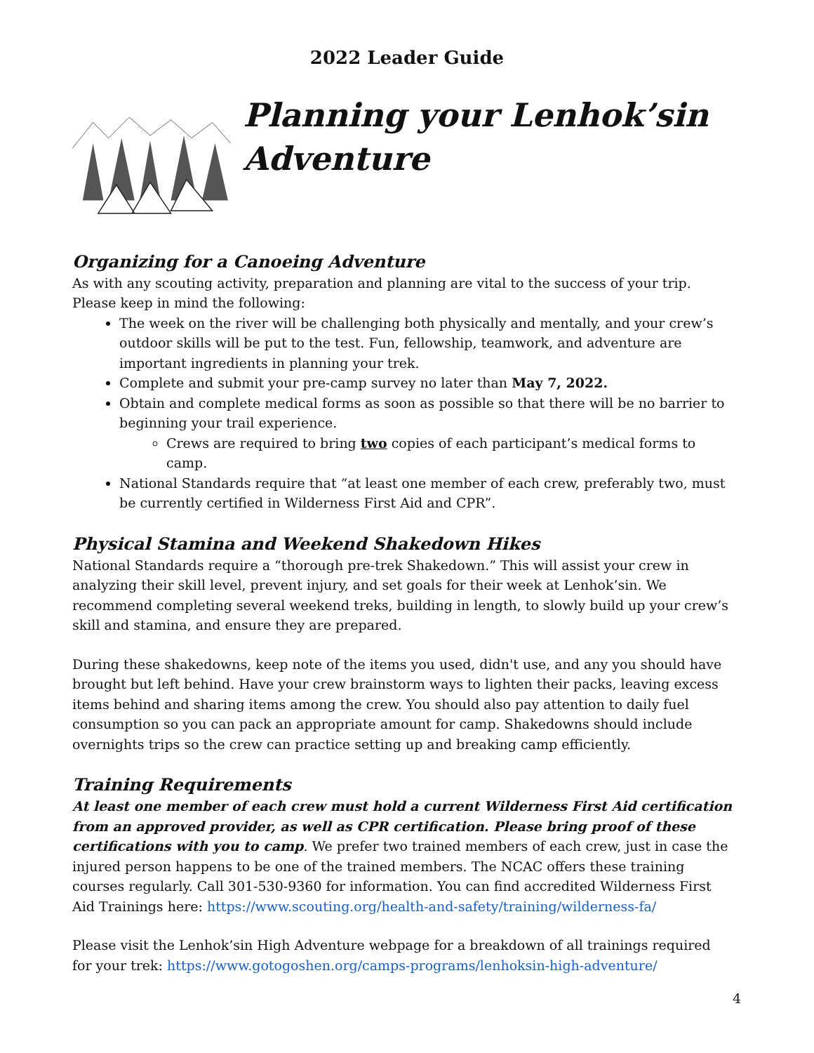2022 Leader Guide
Planning your Lenhok’sin Adventure
Organizing for a Canoeing Adventure
As with any scouting activity, preparation and planning are vital to the success of your trip. Please keep in mind the following:
The week on the river will be challenging both physically and mentally, and your crew’s outdoor skills will be put to the test. Fun, fellowship, teamwork, and adventure are important ingredients in planning your trek.
Complete and submit your pre-camp survey no later than May 7, 2022.
Obtain and complete medical forms as soon as possible so that there will be no barrier to beginning your trail experience.
Crews are required to bring two copies of each participant’s medical forms to camp.
National Standards require that “at least one member of each crew, preferably two, must be currently certified in Wilderness First Aid and CPR”.
Physical Stamina and Weekend Shakedown Hikes
National Standards require a “thorough pre-trek Shakedown.” This will assist your crew in analyzing their skill level, prevent injury, and set goals for their week at Lenhok’sin. We recommend completing several weekend treks, building in length, to slowly build up your crew’s skill and stamina, and ensure they are prepared.
During these shakedowns, keep note of the items you used, didn't use, and any you should have brought but left behind. Have your crew brainstorm ways to lighten their packs, leaving excess items behind and sharing items among the crew. You should also pay attention to daily fuel consumption so you can pack an appropriate amount for camp. Shakedowns should include overnights trips so the crew can practice setting up and breaking camp efficiently.
Training Requirements
At least one member of each crew must hold a current Wilderness First Aid certification from an approved provider, as well as CPR certification. Please bring proof of these certifications with you to camp. We prefer two trained members of each crew, just in case the injured person happens to be one of the trained members. The NCAC offers these training courses regularly. Call 301-530-9360 for information. You can find accredited Wilderness First Aid Trainings here: https://www.scouting.org/health-and-safety/training/wilderness-fa/
Please visit the Lenhok’sin High Adventure webpage for a breakdown of all trainings required for your trek: https://www.gotogoshen.org/camps-programs/lenhoksin-high-adventure/
4